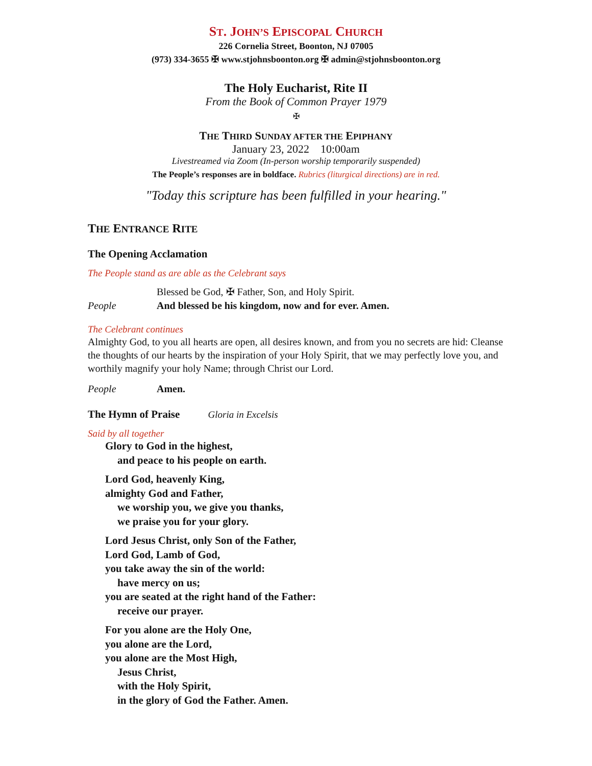ST. JOHN’S EPISCOPAL CHURCH
226 Cornelia Street, Boonton, NJ 07005
(973) 334-3655 ✠ www.stjohnsboonton.org ✠ admin@stjohnsboonton.org
The Holy Eucharist, Rite II
From the Book of Common Prayer 1979
✠
THE THIRD SUNDAY AFTER THE EPIPHANY
January 23, 2022 10:00am
Livestreamed via Zoom (In-person worship temporarily suspended)
The People’s responses are in boldface. Rubrics (liturgical directions) are in red.
"Today this scripture has been fulfilled in your hearing."
THE ENTRANCE RITE
The Opening Acclamation
The People stand as are able as the Celebrant says
Blessed be God, ✠ Father, Son, and Holy Spirit.
People And blessed be his kingdom, now and for ever. Amen.
The Celebrant continues
Almighty God, to you all hearts are open, all desires known, and from you no secrets are hid: Cleanse the thoughts of our hearts by the inspiration of your Holy Spirit, that we may perfectly love you, and worthily magnify your holy Name; through Christ our Lord.
People Amen.
The Hymn of Praise Gloria in Excelsis
Said by all together
Glory to God in the highest,
and peace to his people on earth.
Lord God, heavenly King,
almighty God and Father,
we worship you, we give you thanks,
we praise you for your glory.
Lord Jesus Christ, only Son of the Father,
Lord God, Lamb of God,
you take away the sin of the world:
have mercy on us;
you are seated at the right hand of the Father:
receive our prayer.
For you alone are the Holy One,
you alone are the Lord,
you alone are the Most High,
Jesus Christ,
with the Holy Spirit,
in the glory of God the Father. Amen.